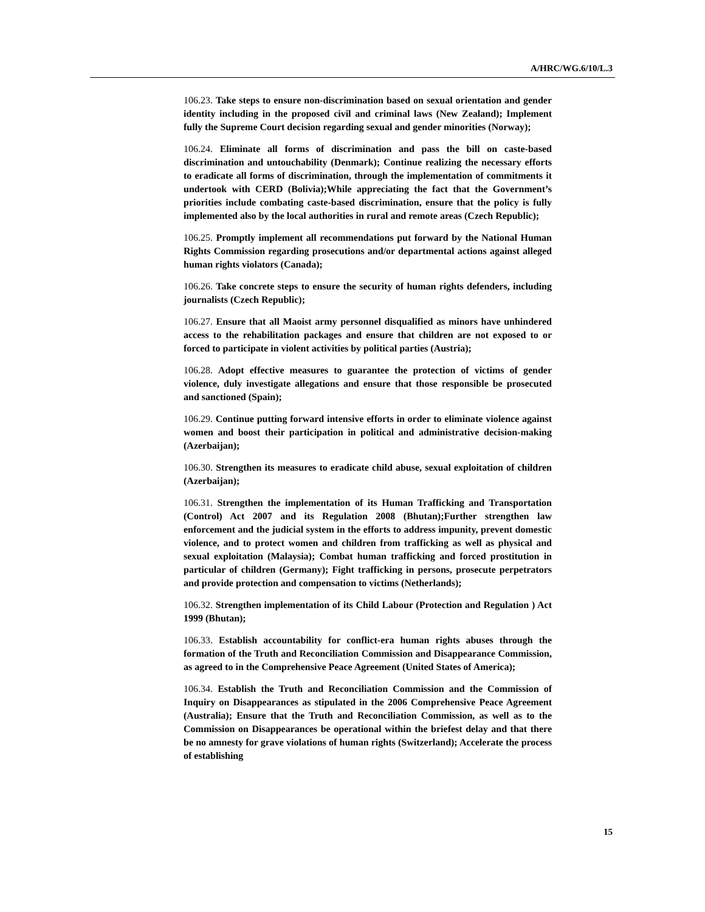A/HRC/WG.6/10/L.3
106.23. Take steps to ensure non-discrimination based on sexual orientation and gender identity including in the proposed civil and criminal laws (New Zealand); Implement fully the Supreme Court decision regarding sexual and gender minorities (Norway);
106.24. Eliminate all forms of discrimination and pass the bill on caste-based discrimination and untouchability (Denmark); Continue realizing the necessary efforts to eradicate all forms of discrimination, through the implementation of commitments it undertook with CERD (Bolivia);While appreciating the fact that the Government’s priorities include combating caste-based discrimination, ensure that the policy is fully implemented also by the local authorities in rural and remote areas (Czech Republic);
106.25. Promptly implement all recommendations put forward by the National Human Rights Commission regarding prosecutions and/or departmental actions against alleged human rights violators (Canada);
106.26. Take concrete steps to ensure the security of human rights defenders, including journalists (Czech Republic);
106.27. Ensure that all Maoist army personnel disqualified as minors have unhindered access to the rehabilitation packages and ensure that children are not exposed to or forced to participate in violent activities by political parties (Austria);
106.28. Adopt effective measures to guarantee the protection of victims of gender violence, duly investigate allegations and ensure that those responsible be prosecuted and sanctioned (Spain);
106.29. Continue putting forward intensive efforts in order to eliminate violence against women and boost their participation in political and administrative decision-making (Azerbaijan);
106.30. Strengthen its measures to eradicate child abuse, sexual exploitation of children (Azerbaijan);
106.31. Strengthen the implementation of its Human Trafficking and Transportation (Control) Act 2007 and its Regulation 2008 (Bhutan);Further strengthen law enforcement and the judicial system in the efforts to address impunity, prevent domestic violence, and to protect women and children from trafficking as well as physical and sexual exploitation (Malaysia); Combat human trafficking and forced prostitution in particular of children (Germany); Fight trafficking in persons, prosecute perpetrators and provide protection and compensation to victims (Netherlands);
106.32. Strengthen implementation of its Child Labour (Protection and Regulation ) Act 1999 (Bhutan);
106.33. Establish accountability for conflict-era human rights abuses through the formation of the Truth and Reconciliation Commission and Disappearance Commission, as agreed to in the Comprehensive Peace Agreement (United States of America);
106.34. Establish the Truth and Reconciliation Commission and the Commission of Inquiry on Disappearances as stipulated in the 2006 Comprehensive Peace Agreement (Australia); Ensure that the Truth and Reconciliation Commission, as well as to the Commission on Disappearances be operational within the briefest delay and that there be no amnesty for grave violations of human rights (Switzerland); Accelerate the process of establishing
15